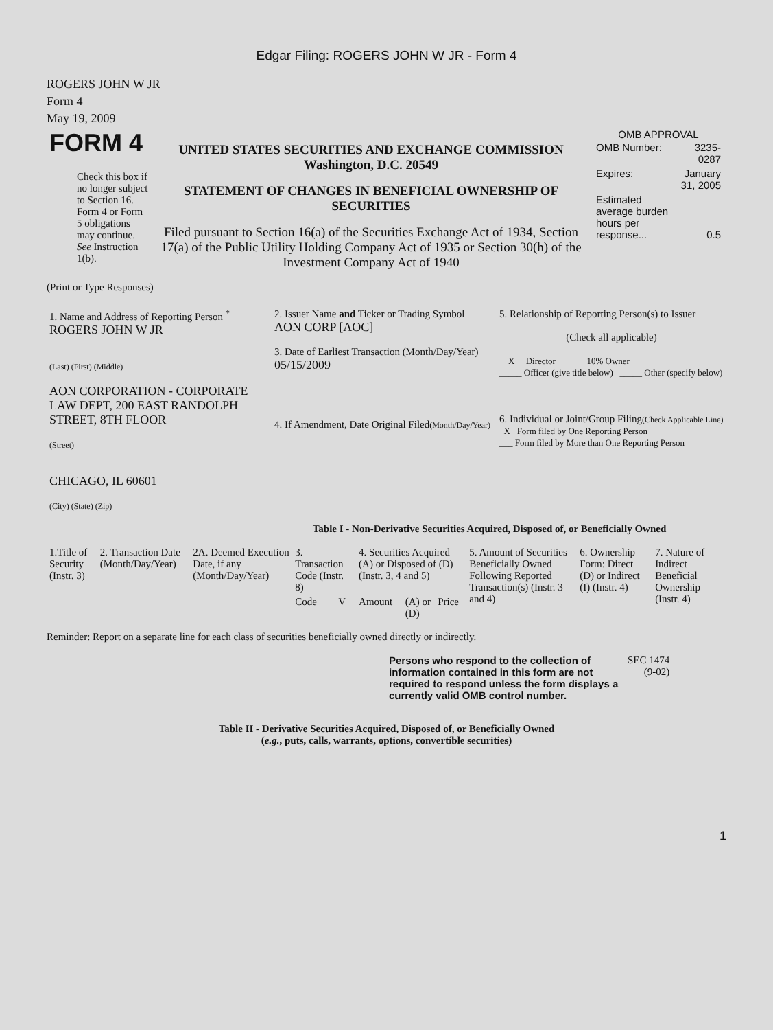Edgar Filing: ROGERS JOHN W JR - Form 4
ROGERS JOHN W JR
Form 4
May 19, 2009
| FORM 4 Check this box if no longer subject to Section 16. Form 4 or Form 5 obligations may continue. See Instruction 1(b). | UNITED STATES SECURITIES AND EXCHANGE COMMISSION Washington, D.C. 20549 STATEMENT OF CHANGES IN BENEFICIAL OWNERSHIP OF SECURITIES Filed pursuant to Section 16(a) of the Securities Exchange Act of 1934, Section 17(a) of the Public Utility Holding Company Act of 1935 or Section 30(h) of the Investment Company Act of 1940 | OMB APPROVAL / OMB Number: / 3235-0287 / / Expires: / January 31, 2005 / / Estimated average burden hours per response... / 0.5 / |
(Print or Type Responses)
| 1. Name and Address of Reporting Person <sup>*</sup> ROGERS JOHN W JR (Last) (First) (Middle) AON CORPORATION - CORPORATE LAW DEPT, 200 EAST RANDOLPH STREET, 8TH FLOOR (Street) CHICAGO, IL 60601 (City) (State) (Zip) | 2. Issuer Name and Ticker or Trading Symbol AON CORP [AOC] 3. Date of Earliest Transaction (Month/Day/Year) 05/15/2009 4. If Amendment, Date Original Filed (Month/Day/Year) | 5. Relationship of Reporting Person(s) to Issuer (Check all applicable) __X__ Director _____ 10% Owner _____ Officer (give title below) _____ Other (specify below) 6. Individual or Joint/Group Filing (Check Applicable Line) _X_ Form filed by One Reporting Person ___ Form filed by More than One Reporting Person |
Table I - Non-Derivative Securities Acquired, Disposed of, or Beneficially Owned
| 1.Title of Security (Instr. 3) | 2. Transaction Date (Month/Day/Year) | 2A. Deemed Execution Date, if any (Month/Day/Year) | 3. Transaction Code (Instr. 8) | | 4. Securities Acquired (A) or Disposed of (D) (Instr. 3, 4 and 5) | | | 5. Amount of Securities Beneficially Owned Following Reported Transaction(s) (Instr. 3 and 4) | 6. Ownership Form: Direct (D) or Indirect (I) (Instr. 4) | 7. Nature of Indirect Beneficial Ownership (Instr. 4) |
| --- | --- | --- | --- | --- | --- | --- | --- | --- | --- | --- |
| | | | Code | V | Amount | (A) or (D) | Price | | | |
Reminder: Report on a separate line for each class of securities beneficially owned directly or indirectly.
| Persons who respond to the collection of information contained in this form are not required to respond unless the form displays a currently valid OMB control number. | SEC 1474 (9-02) |
Table II - Derivative Securities Acquired, Disposed of, or Beneficially Owned
(e.g., puts, calls, warrants, options, convertible securities)
1